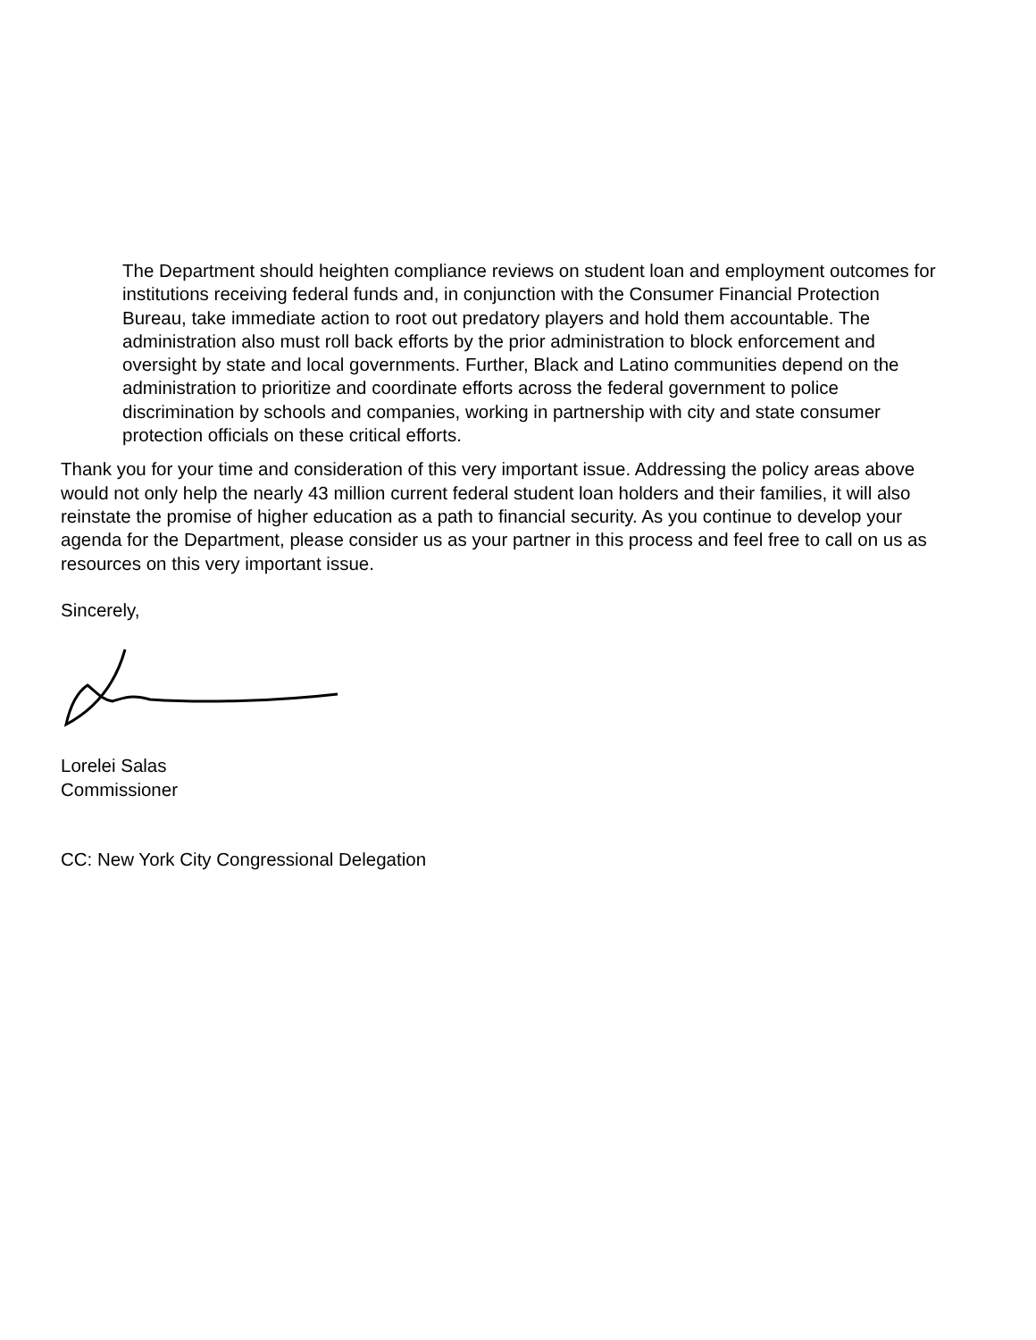The Department should heighten compliance reviews on student loan and employment outcomes for institutions receiving federal funds and, in conjunction with the Consumer Financial Protection Bureau, take immediate action to root out predatory players and hold them accountable. The administration also must roll back efforts by the prior administration to block enforcement and oversight by state and local governments. Further, Black and Latino communities depend on the administration to prioritize and coordinate efforts across the federal government to police discrimination by schools and companies, working in partnership with city and state consumer protection officials on these critical efforts.
Thank you for your time and consideration of this very important issue. Addressing the policy areas above would not only help the nearly 43 million current federal student loan holders and their families, it will also reinstate the promise of higher education as a path to financial security. As you continue to develop your agenda for the Department, please consider us as your partner in this process and feel free to call on us as resources on this very important issue.
Sincerely,
Lorelei Salas
Commissioner
CC: New York City Congressional Delegation